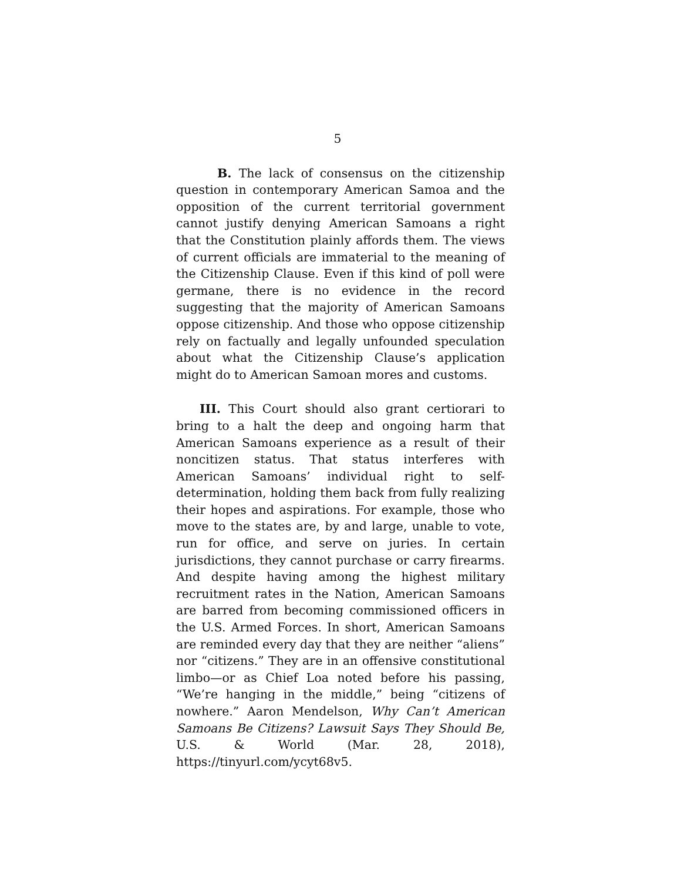5
B. The lack of consensus on the citizenship question in contemporary American Samoa and the opposition of the current territorial government cannot justify denying American Samoans a right that the Constitution plainly affords them. The views of current officials are immaterial to the meaning of the Citizenship Clause. Even if this kind of poll were germane, there is no evidence in the record suggesting that the majority of American Samoans oppose citizenship. And those who oppose citizenship rely on factually and legally unfounded speculation about what the Citizenship Clause’s application might do to American Samoan mores and customs.
III. This Court should also grant certiorari to bring to a halt the deep and ongoing harm that American Samoans experience as a result of their noncitizen status. That status interferes with American Samoans’ individual right to self-determination, holding them back from fully realizing their hopes and aspirations. For example, those who move to the states are, by and large, unable to vote, run for office, and serve on juries. In certain jurisdictions, they cannot purchase or carry firearms. And despite having among the highest military recruitment rates in the Nation, American Samoans are barred from becoming commissioned officers in the U.S. Armed Forces. In short, American Samoans are reminded every day that they are neither “aliens” nor “citizens.” They are in an offensive constitutional limbo—or as Chief Loa noted before his passing, “We’re hanging in the middle,” being “citizens of nowhere.” Aaron Mendelson, Why Can’t American Samoans Be Citizens? Lawsuit Says They Should Be, U.S. & World (Mar. 28, 2018), https://tinyurl.com/ycyt68v5.